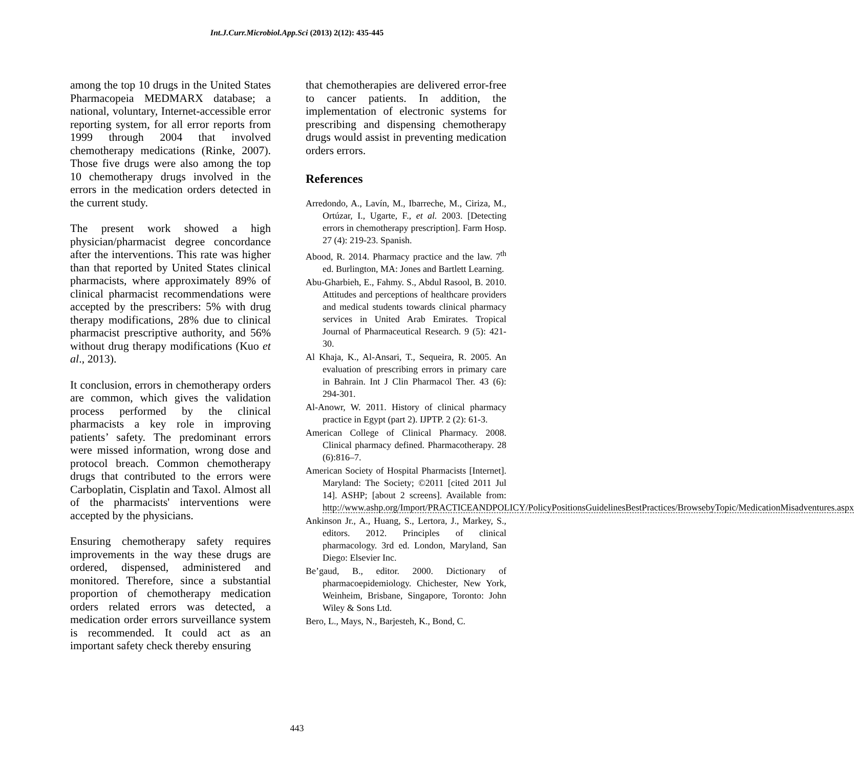Int.J.Curr.Microbiol.App.Sci (2013) 2(12): 435-445
among the top 10 drugs in the United States Pharmacopeia MEDMARX database; a national, voluntary, Internet-accessible error reporting system, for all error reports from 1999 through 2004 that involved chemotherapy medications (Rinke, 2007). Those five drugs were also among the top 10 chemotherapy drugs involved in the errors in the medication orders detected in the current study.
The present work showed a high physician/pharmacist degree concordance after the interventions. This rate was higher than that reported by United States clinical pharmacists, where approximately 89% of clinical pharmacist recommendations were accepted by the prescribers: 5% with drug therapy modifications, 28% due to clinical pharmacist prescriptive authority, and 56% without drug therapy modifications (Kuo et al., 2013).
It conclusion, errors in chemotherapy orders are common, which gives the validation process performed by the clinical pharmacists a key role in improving patients’ safety. The predominant errors were missed information, wrong dose and protocol breach. Common chemotherapy drugs that contributed to the errors were Carboplatin, Cisplatin and Taxol. Almost all of the pharmacists' interventions were accepted by the physicians.
Ensuring chemotherapy safety requires improvements in the way these drugs are ordered, dispensed, administered and monitored. Therefore, since a substantial proportion of chemotherapy medication orders related errors was detected, a medication order errors surveillance system is recommended. It could act as an important safety check thereby ensuring
that chemotherapies are delivered error-free to cancer patients. In addition, the implementation of electronic systems for prescribing and dispensing chemotherapy drugs would assist in preventing medication orders errors.
References
Arredondo, A., Lavín, M., Ibarreche, M., Ciriza, M., Ortúzar, I., Ugarte, F., et al. 2003. [Detecting errors in chemotherapy prescription]. Farm Hosp. 27 (4): 219-23. Spanish.
Abood, R. 2014. Pharmacy practice and the law. 7<sup>th</sup> ed. Burlington, MA: Jones and Bartlett Learning.
Abu-Gharbieh, E., Fahmy. S., Abdul Rasool, B. 2010. Attitudes and perceptions of healthcare providers and medical students towards clinical pharmacy services in United Arab Emirates. Tropical Journal of Pharmaceutical Research. 9 (5): 421-30.
Al Khaja, K., Al-Ansari, T., Sequeira, R. 2005. An evaluation of prescribing errors in primary care in Bahrain. Int J Clin Pharmacol Ther. 43 (6): 294-301.
Al-Anowr, W. 2011. History of clinical pharmacy practice in Egypt (part 2). IJPTP. 2 (2): 61-3.
American College of Clinical Pharmacy. 2008. Clinical pharmacy defined. Pharmacotherapy. 28 (6):816–7.
American Society of Hospital Pharmacists [Internet]. Maryland: The Society; ©2011 [cited 2011 Jul 14]. ASHP; [about 2 screens]. Available from: http://www.ashp.org/Import/PRACTICEANDPOLICY/PolicyPositionsGuidelinesBestPractices/BrowsebyTopic/MedicationMisadventures.aspx
Ankinson Jr., A., Huang, S., Lertora, J., Markey, S., editors. 2012. Principles of clinical pharmacology. 3rd ed. London, Maryland, San Diego: Elsevier Inc.
Be’gaud, B., editor. 2000. Dictionary of pharmacoepidemiology. Chichester, New York, Weinheim, Brisbane, Singapore, Toronto: John Wiley & Sons Ltd.
Bero, L., Mays, N., Barjesteh, K., Bond, C.
443